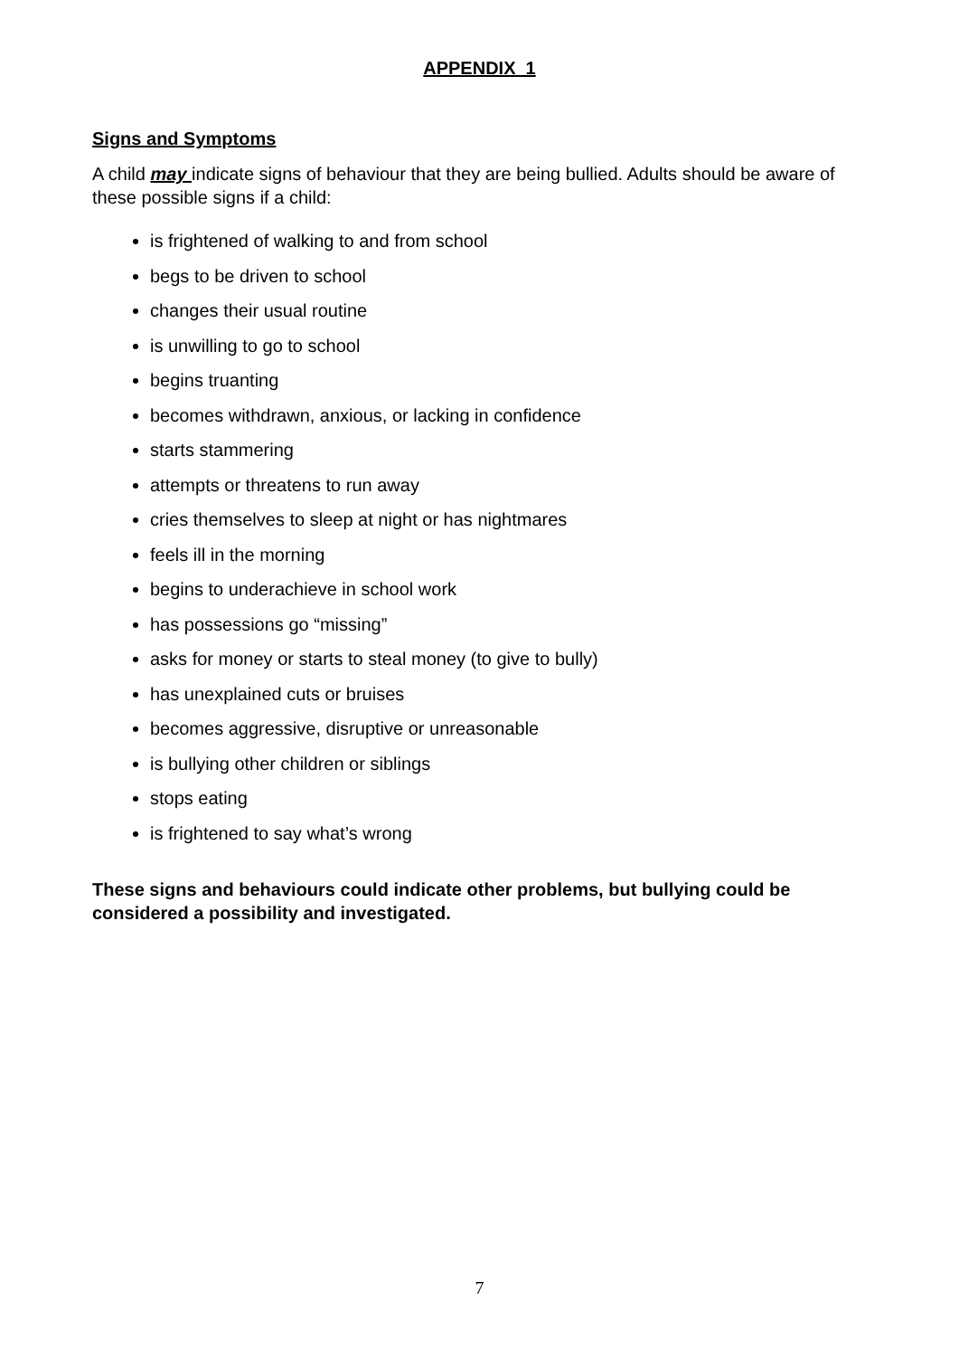APPENDIX 1
Signs and Symptoms
A child may indicate signs of behaviour that they are being bullied. Adults should be aware of these possible signs if a child:
is frightened of walking to and from school
begs to be driven to school
changes their usual routine
is unwilling to go to school
begins truanting
becomes withdrawn, anxious, or lacking in confidence
starts stammering
attempts or threatens to run away
cries themselves to sleep at night or has nightmares
feels ill in the morning
begins to underachieve in school work
has possessions go “missing”
asks for money or starts to steal money (to give to bully)
has unexplained cuts or bruises
becomes aggressive, disruptive or unreasonable
is bullying other children or siblings
stops eating
is frightened to say what’s wrong
These signs and behaviours could indicate other problems, but bullying could be considered a possibility and investigated.
7